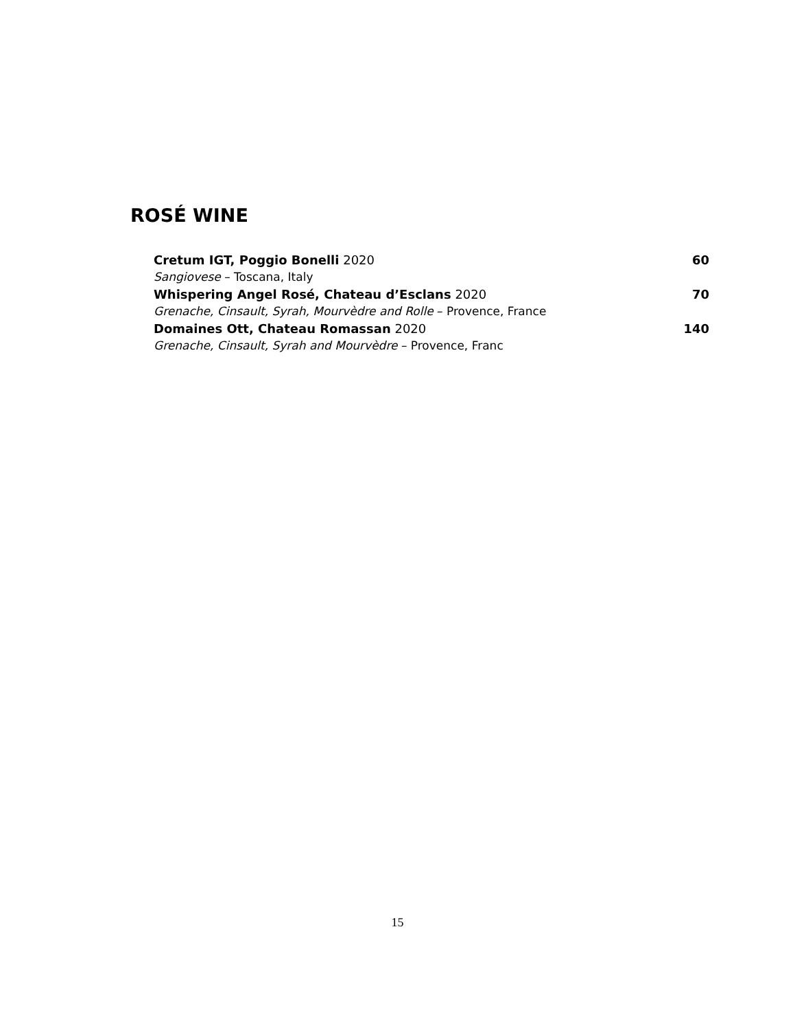ROSÉ WINE
Cretum IGT, Poggio Bonelli 2020 60
Sangiovese – Toscana, Italy
Whispering Angel Rosé, Chateau d’Esclans 2020 70
Grenache, Cinsault, Syrah, Mourvèdre and Rolle – Provence, France
Domaines Ott, Chateau Romassan 2020 140
Grenache, Cinsault, Syrah and Mourvèdre – Provence, Franc
15